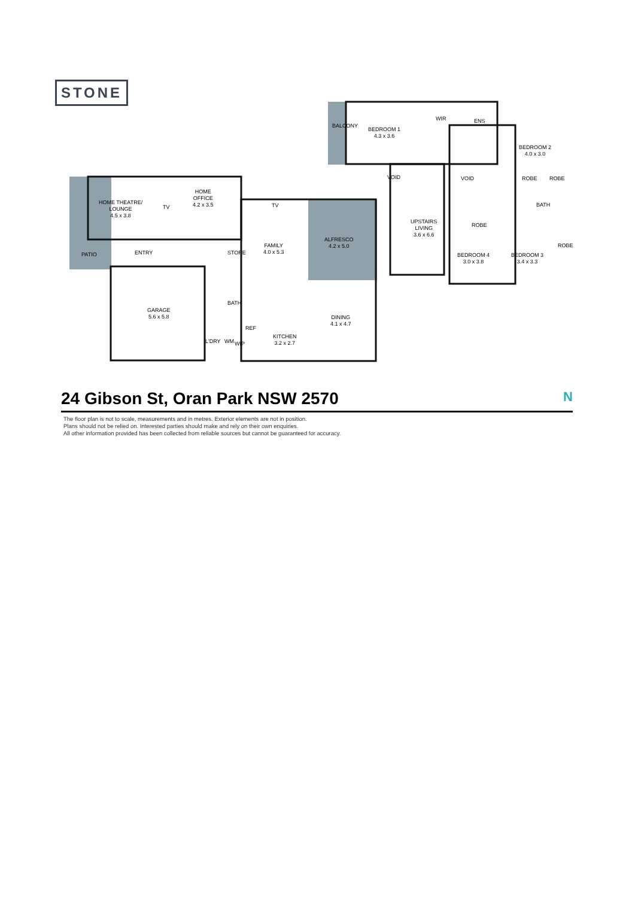STONE
HOME THEATRE/
LOUNGE
4.5 x 3.8
TV
HOME
OFFICE
4.2 x 3.5
PATIO ENTRY
GARAGE
5.6 x 5.8
TV
FAMILY
4.0 x 5.3
ALFRESCO
4.2 x 5.0
STORE
BATH
DINING
4.1 x 4.7
REF
L'DRY WM WIP
KITCHEN
3.2 x 2.7
BALCONY
BEDROOM 1
4.3 x 3.6
WIR ENS
VOID VOID
BEDROOM 2
4.0 x 3.0
ROBE ROBE
BATH
UPSTAIRS
LIVING
3.6 x 6.6
ROBE
ROBE
BEDROOM 4
3.0 x 3.8
BEDROOM 3
3.4 x 3.3
24 Gibson St, Oran Park NSW 2570 N
The floor plan is not to scale, measurements and in metres. Exterior elements are not in position.
Plans should not be relied on. Interested parties should make and rely on their own enquiries.
All other information provided has been collected from reliable sources but cannot be guaranteed for accuracy.